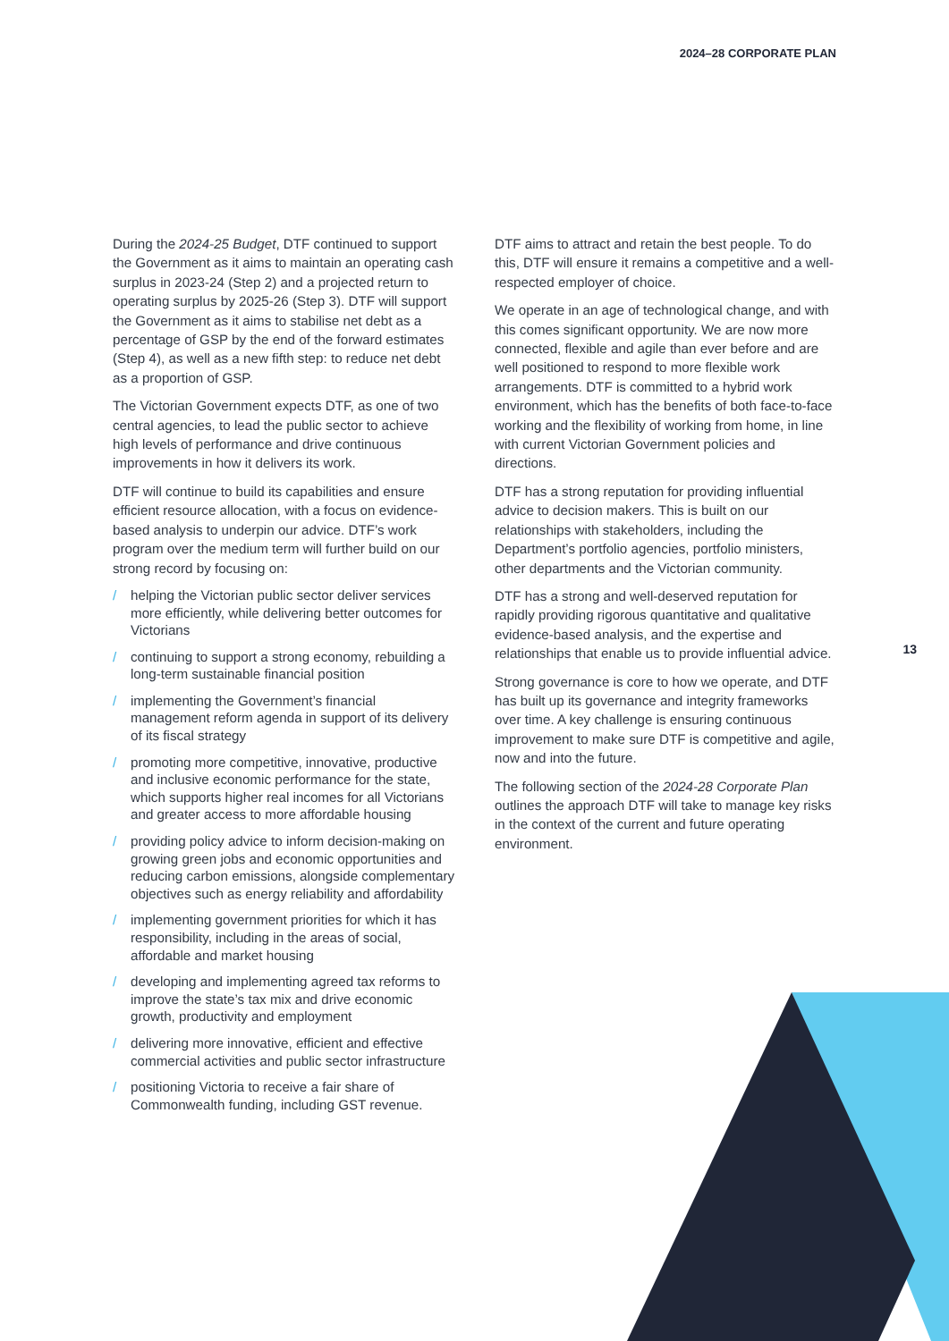2024–28 CORPORATE PLAN
During the 2024-25 Budget, DTF continued to support the Government as it aims to maintain an operating cash surplus in 2023-24 (Step 2) and a projected return to operating surplus by 2025-26 (Step 3). DTF will support the Government as it aims to stabilise net debt as a percentage of GSP by the end of the forward estimates (Step 4), as well as a new fifth step: to reduce net debt as a proportion of GSP.
The Victorian Government expects DTF, as one of two central agencies, to lead the public sector to achieve high levels of performance and drive continuous improvements in how it delivers its work.
DTF will continue to build its capabilities and ensure efficient resource allocation, with a focus on evidence-based analysis to underpin our advice. DTF’s work program over the medium term will further build on our strong record by focusing on:
/ helping the Victorian public sector deliver services more efficiently, while delivering better outcomes for Victorians
/ continuing to support a strong economy, rebuilding a long-term sustainable financial position
/ implementing the Government’s financial management reform agenda in support of its delivery of its fiscal strategy
/ promoting more competitive, innovative, productive and inclusive economic performance for the state, which supports higher real incomes for all Victorians and greater access to more affordable housing
/ providing policy advice to inform decision-making on growing green jobs and economic opportunities and reducing carbon emissions, alongside complementary objectives such as energy reliability and affordability
/ implementing government priorities for which it has responsibility, including in the areas of social, affordable and market housing
/ developing and implementing agreed tax reforms to improve the state’s tax mix and drive economic growth, productivity and employment
/ delivering more innovative, efficient and effective commercial activities and public sector infrastructure
/ positioning Victoria to receive a fair share of Commonwealth funding, including GST revenue.
DTF aims to attract and retain the best people. To do this, DTF will ensure it remains a competitive and a well-respected employer of choice.
We operate in an age of technological change, and with this comes significant opportunity. We are now more connected, flexible and agile than ever before and are well positioned to respond to more flexible work arrangements. DTF is committed to a hybrid work environment, which has the benefits of both face-to-face working and the flexibility of working from home, in line with current Victorian Government policies and directions.
DTF has a strong reputation for providing influential advice to decision makers. This is built on our relationships with stakeholders, including the Department’s portfolio agencies, portfolio ministers, other departments and the Victorian community.
DTF has a strong and well-deserved reputation for rapidly providing rigorous quantitative and qualitative evidence-based analysis, and the expertise and relationships that enable us to provide influential advice.
Strong governance is core to how we operate, and DTF has built up its governance and integrity frameworks over time. A key challenge is ensuring continuous improvement to make sure DTF is competitive and agile, now and into the future.
The following section of the 2024-28 Corporate Plan outlines the approach DTF will take to manage key risks in the context of the current and future operating environment.
13